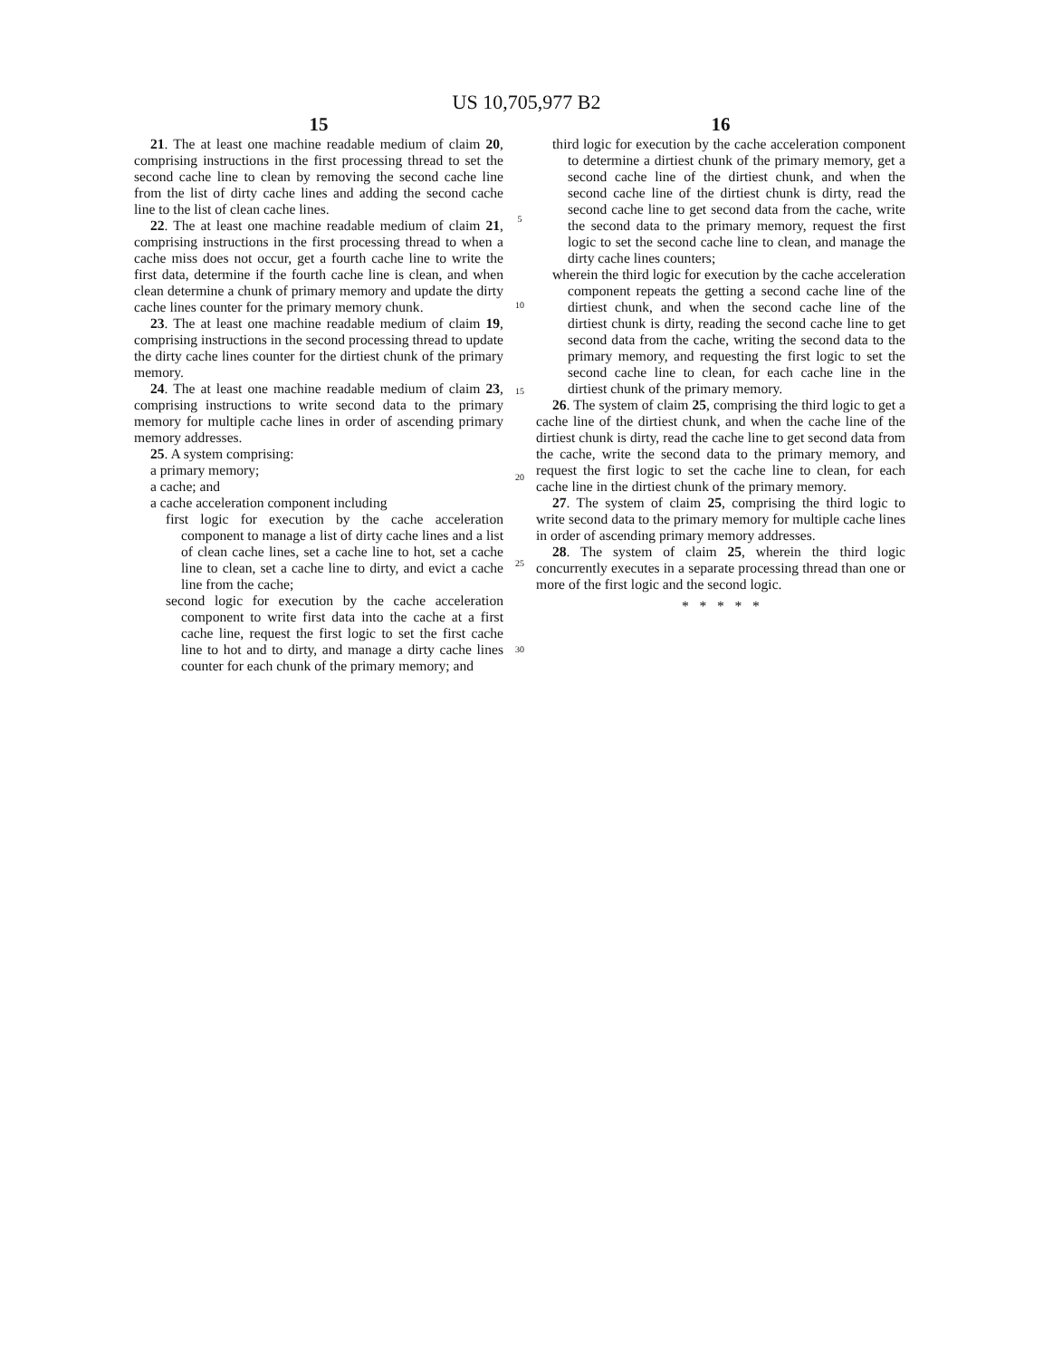US 10,705,977 B2
15
21. The at least one machine readable medium of claim 20, comprising instructions in the first processing thread to set the second cache line to clean by removing the second cache line from the list of dirty cache lines and adding the second cache line to the list of clean cache lines.
22. The at least one machine readable medium of claim 21, comprising instructions in the first processing thread to when a cache miss does not occur, get a fourth cache line to write the first data, determine if the fourth cache line is clean, and when clean determine a chunk of primary memory and update the dirty cache lines counter for the primary memory chunk.
23. The at least one machine readable medium of claim 19, comprising instructions in the second processing thread to update the dirty cache lines counter for the dirtiest chunk of the primary memory.
24. The at least one machine readable medium of claim 23, comprising instructions to write second data to the primary memory for multiple cache lines in order of ascending primary memory addresses.
25. A system comprising:
a primary memory;
a cache; and
a cache acceleration component including
first logic for execution by the cache acceleration component to manage a list of dirty cache lines and a list of clean cache lines, set a cache line to hot, set a cache line to clean, set a cache line to dirty, and evict a cache line from the cache;
second logic for execution by the cache acceleration component to write first data into the cache at a first cache line, request the first logic to set the first cache line to hot and to dirty, and manage a dirty cache lines counter for each chunk of the primary memory; and
5
10
15
20
25
30
16
third logic for execution by the cache acceleration component to determine a dirtiest chunk of the primary memory, get a second cache line of the dirtiest chunk, and when the second cache line of the dirtiest chunk is dirty, read the second cache line to get second data from the cache, write the second data to the primary memory, request the first logic to set the second cache line to clean, and manage the dirty cache lines counters;
wherein the third logic for execution by the cache acceleration component repeats the getting a second cache line of the dirtiest chunk, and when the second cache line of the dirtiest chunk is dirty, reading the second cache line to get second data from the cache, writing the second data to the primary memory, and requesting the first logic to set the second cache line to clean, for each cache line in the dirtiest chunk of the primary memory.
26. The system of claim 25, comprising the third logic to get a cache line of the dirtiest chunk, and when the cache line of the dirtiest chunk is dirty, read the cache line to get second data from the cache, write the second data to the primary memory, and request the first logic to set the cache line to clean, for each cache line in the dirtiest chunk of the primary memory.
27. The system of claim 25, comprising the third logic to write second data to the primary memory for multiple cache lines in order of ascending primary memory addresses.
28. The system of claim 25, wherein the third logic concurrently executes in a separate processing thread than one or more of the first logic and the second logic.
* * * * *